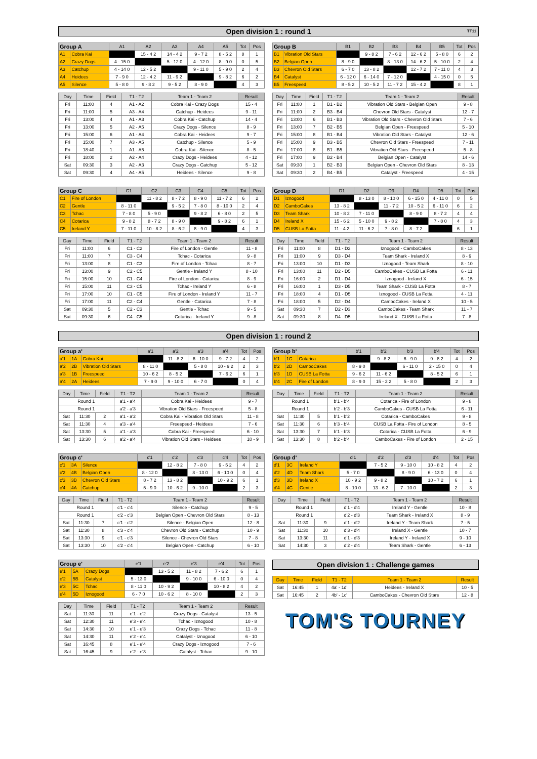Open division 1 : round 1 TT11
| Group A | | A1 | A2 | A3 | A4 | A5 | Tot | Pos |
| --- | --- | --- | --- | --- | --- | --- | --- | --- |
| A1 | Cobra Kai | | 15 - 4 2 | 14 - 4 2 | 9 - 7 2 | 8 - 5 2 | 8 | 1 |
| A2 | Crazy Dogs | 4 - 15 0 | | 5 - 12 0 | 4 - 12 0 | 8 - 9 0 | 0 | 5 |
| A3 | Catchup | 4 - 14 0 | 12 - 5 2 | | 9 - 11 0 | 5 - 9 0 | 2 | 4 |
| A4 | Heidees | 7 - 9 0 | 12 - 4 2 | 11 - 9 2 | | 9 - 8 2 | 6 | 2 |
| A5 | Silence | 5 - 8 0 | 9 - 8 2 | 9 - 5 2 | 8 - 9 0 | | 4 | 3 |
| Day | Time | Field | T1 - T2 | Team 1 - Team 2 | Result |
| --- | --- | --- | --- | --- | --- |
| Fri | 11:00 | 4 | A1 - A2 | Cobra Kai - Crazy Dogs | 15 - 4 |
| Fri | 11:00 | 5 | A3 - A4 | Catchup - Heidees | 9 - 11 |
| Fri | 13:00 | 4 | A1 - A3 | Cobra Kai - Catchup | 14 - 4 |
| Fri | 13:00 | 5 | A2 - A5 | Crazy Dogs - Silence | 8 - 9 |
| Fri | 15:00 | 6 | A1 - A4 | Cobra Kai - Heidees | 9 - 7 |
| Fri | 15:00 | 7 | A3 - A5 | Catchup - Silence | 5 - 9 |
| Fri | 18:40 | 1 | A1 - A5 | Cobra Kai - Silence | 8 - 5 |
| Fri | 18:00 | 2 | A2 - A4 | Crazy Dogs - Heidees | 4 - 12 |
| Sat | 09:30 | 3 | A2 - A3 | Crazy Dogs - Catchup | 5 - 12 |
| Sat | 09:30 | 4 | A4 - A5 | Heidees - Silence | 9 - 8 |
| Group B | | B1 | B2 | B3 | B4 | B5 | Tot | Pos |
| --- | --- | --- | --- | --- | --- | --- | --- | --- |
| B1 | Vibration Old Stars | | 9 - 8 2 | 7 - 6 2 | 12 - 6 2 | 5 - 8 0 | 6 | 2 |
| B2 | Belgian Open | 8 - 9 0 | | 8 - 13 0 | 14 - 6 2 | 5 - 10 0 | 2 | 4 |
| B3 | Chevron Old Stars | 6 - 7 0 | 13 - 8 2 | | 12 - 7 2 | 7 - 11 0 | 4 | 3 |
| B4 | Catalyst | 6 - 12 0 | 6 - 14 0 | 7 - 12 0 | | 4 - 15 0 | 0 | 5 |
| B5 | Freespeed | 8 - 5 2 | 10 - 5 2 | 11 - 7 2 | 15 - 4 2 | | 8 | 1 |
| Day | Time | Field | T1 - T2 | Team 1 - Team 2 | Result |
| --- | --- | --- | --- | --- | --- |
| Fri | 11:00 | 1 | B1 - B2 | Vibration Old Stars - Belgian Open | 9 - 8 |
| Fri | 11:00 | 2 | B3 - B4 | Chevron Old Stars - Catalyst | 12 - 7 |
| Fri | 13:00 | 6 | B1 - B3 | Vibration Old Stars - Chevron Old Stars | 7 - 6 |
| Fri | 13:00 | 7 | B2 - B5 | Belgian Open - Freespeed | 5 - 10 |
| Fri | 15:00 | 8 | B1 - B4 | Vibration Old Stars - Catalyst | 12 - 6 |
| Fri | 15:00 | 9 | B3 - B5 | Chevron Old Stars - Freespeed | 7 - 11 |
| Fri | 17:00 | 8 | B1 - B5 | Vibration Old Stars - Freespeed | 5 - 8 |
| Fri | 17:00 | 9 | B2 - B4 | Belgian Open - Catalyst | 14 - 6 |
| Sat | 09:30 | 1 | B2 - B3 | Belgian Open - Chevron Old Stars | 8 - 13 |
| Sat | 09:30 | 2 | B4 - B5 | Catalyst - Freespeed | 4 - 15 |
| Group C | | C1 | C2 | C3 | C4 | C5 | Tot | Pos |
| --- | --- | --- | --- | --- | --- | --- | --- | --- |
| C1 | Fire of London | | 11 - 8 2 | 8 - 7 2 | 8 - 9 0 | 11 - 7 2 | 6 | 2 |
| C2 | Gentle | 8 - 11 0 | | 9 - 5 2 | 7 - 8 0 | 8 - 10 0 | 2 | 4 |
| C3 | Tchac | 7 - 8 0 | 5 - 9 0 | | 9 - 8 2 | 6 - 8 0 | 2 | 5 |
| C4 | Cotarica | 9 - 8 2 | 8 - 7 2 | 8 - 9 0 | | 9 - 8 2 | 6 | 1 |
| C5 | Ireland Y | 7 - 11 0 | 10 - 8 2 | 8 - 6 2 | 8 - 9 0 | | 4 | 3 |
| Day | Time | Field | T1 - T2 | Team 1 - Team 2 | Result |
| --- | --- | --- | --- | --- | --- |
| Fri | 11:00 | 6 | C1 - C2 | Fire of London - Gentle | 11 - 8 |
| Fri | 11:00 | 7 | C3 - C4 | Tchac - Cotarica | 9 - 8 |
| Fri | 13:00 | 8 | C1 - C3 | Fire of London - Tchac | 8 - 7 |
| Fri | 13:00 | 9 | C2 - C5 | Gentle - Ireland Y | 8 - 10 |
| Fri | 15:00 | 10 | C1 - C4 | Fire of London - Cotarica | 8 - 9 |
| Fri | 15:00 | 11 | C3 - C5 | Tchac - Ireland Y | 6 - 8 |
| Fri | 17:00 | 10 | C1 - C5 | Fire of London - Ireland Y | 11 - 7 |
| Fri | 17:00 | 11 | C2 - C4 | Gentle - Cotarica | 7 - 8 |
| Sat | 09:30 | 5 | C2 - C3 | Gentle - Tchac | 9 - 5 |
| Sat | 09:30 | 6 | C4 - C5 | Cotarica - Ireland Y | 9 - 8 |
| Group D | | D1 | D2 | D3 | D4 | D5 | Tot | Pos |
| --- | --- | --- | --- | --- | --- | --- | --- | --- |
| D1 | Iznogood | | 8 - 13 0 | 8 - 10 0 | 6 - 15 0 | 4 - 11 0 | 0 | 5 |
| D2 | CamboCakes | 13 - 8 2 | | 11 - 7 2 | 10 - 5 2 | 6 - 11 0 | 6 | 2 |
| D3 | Team Shark | 10 - 8 2 | 7 - 11 0 | | 8 - 9 0 | 8 - 7 2 | 4 | 4 |
| D4 | Ireland X | 15 - 6 2 | 5 - 10 0 | 9 - 8 2 | | 7 - 8 0 | 4 | 3 |
| D5 | CUSB La Fotta | 11 - 4 2 | 11 - 6 2 | 7 - 8 0 | 8 - 7 2 | | 6 | 1 |
| Day | Time | Field | T1 - T2 | Team 1 - Team 2 | Result |
| --- | --- | --- | --- | --- | --- |
| Fri | 11:00 | 8 | D1 - D2 | Iznogood - CamboCakes | 8 - 13 |
| Fri | 11:00 | 9 | D3 - D4 | Team Shark - Ireland X | 8 - 9 |
| Fri | 13:00 | 10 | D1 - D3 | Iznogood - Team Shark | 8 - 10 |
| Fri | 13:00 | 11 | D2 - D5 | CamboCakes - CUSB La Fotta | 6 - 11 |
| Fri | 16:00 | 2 | D1 - D4 | Iznogood - Ireland X | 6 - 15 |
| Fri | 16:00 | 1 | D3 - D5 | Team Shark - CUSB La Fotta | 8 - 7 |
| Fri | 18:00 | 4 | D1 - D5 | Iznogood - CUSB La Fotta | 4 - 11 |
| Fri | 18:00 | 5 | D2 - D4 | CamboCakes - Ireland X | 10 - 5 |
| Sat | 09:30 | 7 | D2 - D3 | CamboCakes - Team Shark | 11 - 7 |
| Sat | 09:30 | 8 | D4 - D5 | Ireland X - CUSB La Fotta | 7 - 8 |
Open division 1 : round 2
| Group a' | | | a'1 | a'2 | a'3 | a'4 | Tot | Pos |
| --- | --- | --- | --- | --- | --- | --- | --- | --- |
| a'1 | 1A | Cobra Kai | | 11 - 8 2 | 6 - 10 0 | 9 - 7 2 | 4 | 2 |
| a'2 | 2B | Vibration Old Stars | 8 - 11 0 | | 5 - 8 0 | 10 - 9 2 | 2 | 3 |
| a'3 | 1B | Freespeed | 10 - 6 2 | 8 - 5 2 | | 7 - 6 2 | 6 | 1 |
| a'4 | 2A | Heidees | 7 - 9 0 | 9 - 10 0 | 6 - 7 0 | | 0 | 4 |
| Day | Time | Field | T1 - T2 | Team 1 - Team 2 | Result |
| --- | --- | --- | --- | --- | --- |
| Round 1 | | | a'1 - a'4 | Cobra Kai - Heidees | 9 - 7 |
| Round 1 | | | a'2 - a'3 | Vibration Old Stars - Freespeed | 5 - 8 |
| Sat | 11:30 | 2 | a'1 - a'2 | Cobra Kai - Vibration Old Stars | 11 - 8 |
| Sat | 11:30 | 4 | a'3 - a'4 | Freespeed - Heidees | 7 - 6 |
| Sat | 13:30 | 5 | a'1 - a'3 | Cobra Kai - Freespeed | 6 - 10 |
| Sat | 13:30 | 6 | a'2 - a'4 | Vibration Old Stars - Heidees | 10 - 9 |
| Group b' | | | b'1 | b'2 | b'3 | b'4 | Tot | Pos |
| --- | --- | --- | --- | --- | --- | --- | --- | --- |
| b'1 | 1C | Cotarica | | 9 - 8 2 | 6 - 9 0 | 9 - 8 2 | 4 | 2 |
| b'2 | 2D | CamboCakes | 8 - 9 0 | | 6 - 11 0 | 2 - 15 0 | 0 | 4 |
| b'3 | 1D | CUSB La Fotta | 9 - 6 2 | 11 - 6 2 | | 8 - 5 2 | 6 | 1 |
| b'4 | 2C | Fire of London | 8 - 9 0 | 15 - 2 2 | 5 - 8 0 | | 2 | 3 |
| Day | Time | Field | T1 - T2 | Team 1 - Team 2 | Result |
| --- | --- | --- | --- | --- | --- |
| Round 1 | | | b'1 - b'4 | Cotarica - Fire of London | 9 - 8 |
| Round 1 | | | b'2 - b'3 | CamboCakes - CUSB La Fotta | 6 - 11 |
| Sat | 11:30 | 5 | b'1 - b'2 | Cotarica - CamboCakes | 9 - 8 |
| Sat | 11:30 | 6 | b'3 - b'4 | CUSB La Fotta - Fire of London | 8 - 5 |
| Sat | 13:30 | 7 | b'1 - b'3 | Cotarica - CUSB La Fotta | 6 - 9 |
| Sat | 13:30 | 8 | b'2 - b'4 | CamboCakes - Fire of London | 2 - 15 |
| Group c' | | | c'1 | c'2 | c'3 | c'4 | Tot | Pos |
| --- | --- | --- | --- | --- | --- | --- | --- | --- |
| c'1 | 3A | Silence | | 12 - 8 2 | 7 - 8 0 | 9 - 5 2 | 4 | 2 |
| c'2 | 4B | Belgian Open | 8 - 12 0 | | 8 - 13 0 | 6 - 10 0 | 0 | 4 |
| c'3 | 3B | Chevron Old Stars | 8 - 7 2 | 13 - 8 2 | | 10 - 9 2 | 6 | 1 |
| c'4 | 4A | Catchup | 5 - 9 0 | 10 - 6 2 | 9 - 10 0 | | 2 | 3 |
| Day | Time | Field | T1 - T2 | Team 1 - Team 2 | Result |
| --- | --- | --- | --- | --- | --- |
| Round 1 | | | c'1 - c'4 | Silence - Catchup | 9 - 5 |
| Round 1 | | | c'2 - c'3 | Belgian Open - Chevron Old Stars | 8 - 13 |
| Sat | 11:30 | 7 | c'1 - c'2 | Silence - Belgian Open | 12 - 8 |
| Sat | 11:30 | 8 | c'3 - c'4 | Chevron Old Stars - Catchup | 10 - 9 |
| Sat | 13:30 | 9 | c'1 - c'3 | Silence - Chevron Old Stars | 7 - 8 |
| Sat | 13:30 | 10 | c'2 - c'4 | Belgian Open - Catchup | 6 - 10 |
| Group d' | | | d'1 | d'2 | d'3 | d'4 | Tot | Pos |
| --- | --- | --- | --- | --- | --- | --- | --- | --- |
| d'1 | 3C | Ireland Y | | 7 - 5 2 | 9 - 10 0 | 10 - 8 2 | 4 | 2 |
| d'2 | 4D | Team Shark | 5 - 7 0 | | 8 - 9 0 | 6 - 13 0 | 0 | 4 |
| d'3 | 3D | Ireland X | 10 - 9 2 | 9 - 8 2 | | 10 - 7 2 | 6 | 1 |
| d'4 | 4C | Gentle | 8 - 10 0 | 13 - 6 2 | 7 - 10 0 | | 2 | 3 |
| Day | Time | Field | T1 - T2 | Team 1 - Team 2 | Result |
| --- | --- | --- | --- | --- | --- |
| Round 1 | | | d'1 - d'4 | Ireland Y - Gentle | 10 - 8 |
| Round 1 | | | d'2 - d'3 | Team Shark - Ireland X | 8 - 9 |
| Sat | 11:30 | 9 | d'1 - d'2 | Ireland Y - Team Shark | 7 - 5 |
| Sat | 11:30 | 10 | d'3 - d'4 | Ireland X - Gentle | 10 - 7 |
| Sat | 13:30 | 11 | d'1 - d'3 | Ireland Y - Ireland X | 9 - 10 |
| Sat | 14:30 | 3 | d'2 - d'4 | Team Shark - Gentle | 6 - 13 |
| Group e' | | | e'1 | e'2 | e'3 | e'4 | Tot | Pos |
| --- | --- | --- | --- | --- | --- | --- | --- | --- |
| e'1 | 5A | Crazy Dogs | | 13 - 5 2 | 11 - 8 2 | 7 - 6 2 | 6 | 1 |
| e'2 | 5B | Catalyst | 5 - 13 0 | | 9 - 10 0 | 6 - 10 0 | 0 | 4 |
| e'3 | 5C | Tchac | 8 - 11 0 | 10 - 9 2 | | 10 - 8 2 | 4 | 2 |
| e'4 | 5D | Iznogood | 6 - 7 0 | 10 - 6 2 | 8 - 10 0 | | 2 | 3 |
| Day | Time | Field | T1 - T2 | Team 1 - Team 2 | Result |
| --- | --- | --- | --- | --- | --- |
| Sat | 11:30 | 11 | e'1 - e'2 | Crazy Dogs - Catalyst | 13 - 5 |
| Sat | 12:30 | 11 | e'3 - e'4 | Tchac - Iznogood | 10 - 8 |
| Sat | 14:30 | 10 | e'1 - e'3 | Crazy Dogs - Tchac | 11 - 8 |
| Sat | 14:30 | 11 | e'2 - e'4 | Catalyst - Iznogood | 6 - 10 |
| Sat | 16:45 | 8 | e'1 - e'4 | Crazy Dogs - Iznogood | 7 - 6 |
| Sat | 16:45 | 9 | e'2 - e'3 | Catalyst - Tchac | 9 - 10 |
Open division 1 : Challenge games
| Day | Time | Field | T1 - T2 | Team 1 - Team 2 | Result |
| --- | --- | --- | --- | --- | --- |
| Sat | 16:45 | 1 | 4a' - 1d' | Heidees - Ireland X | 10 - 5 |
| Sat | 16:45 | 2 | 4b' - 1c' | CamboCakes - Chevron Old Stars | 12 - 8 |
TOM'S TOURNEY